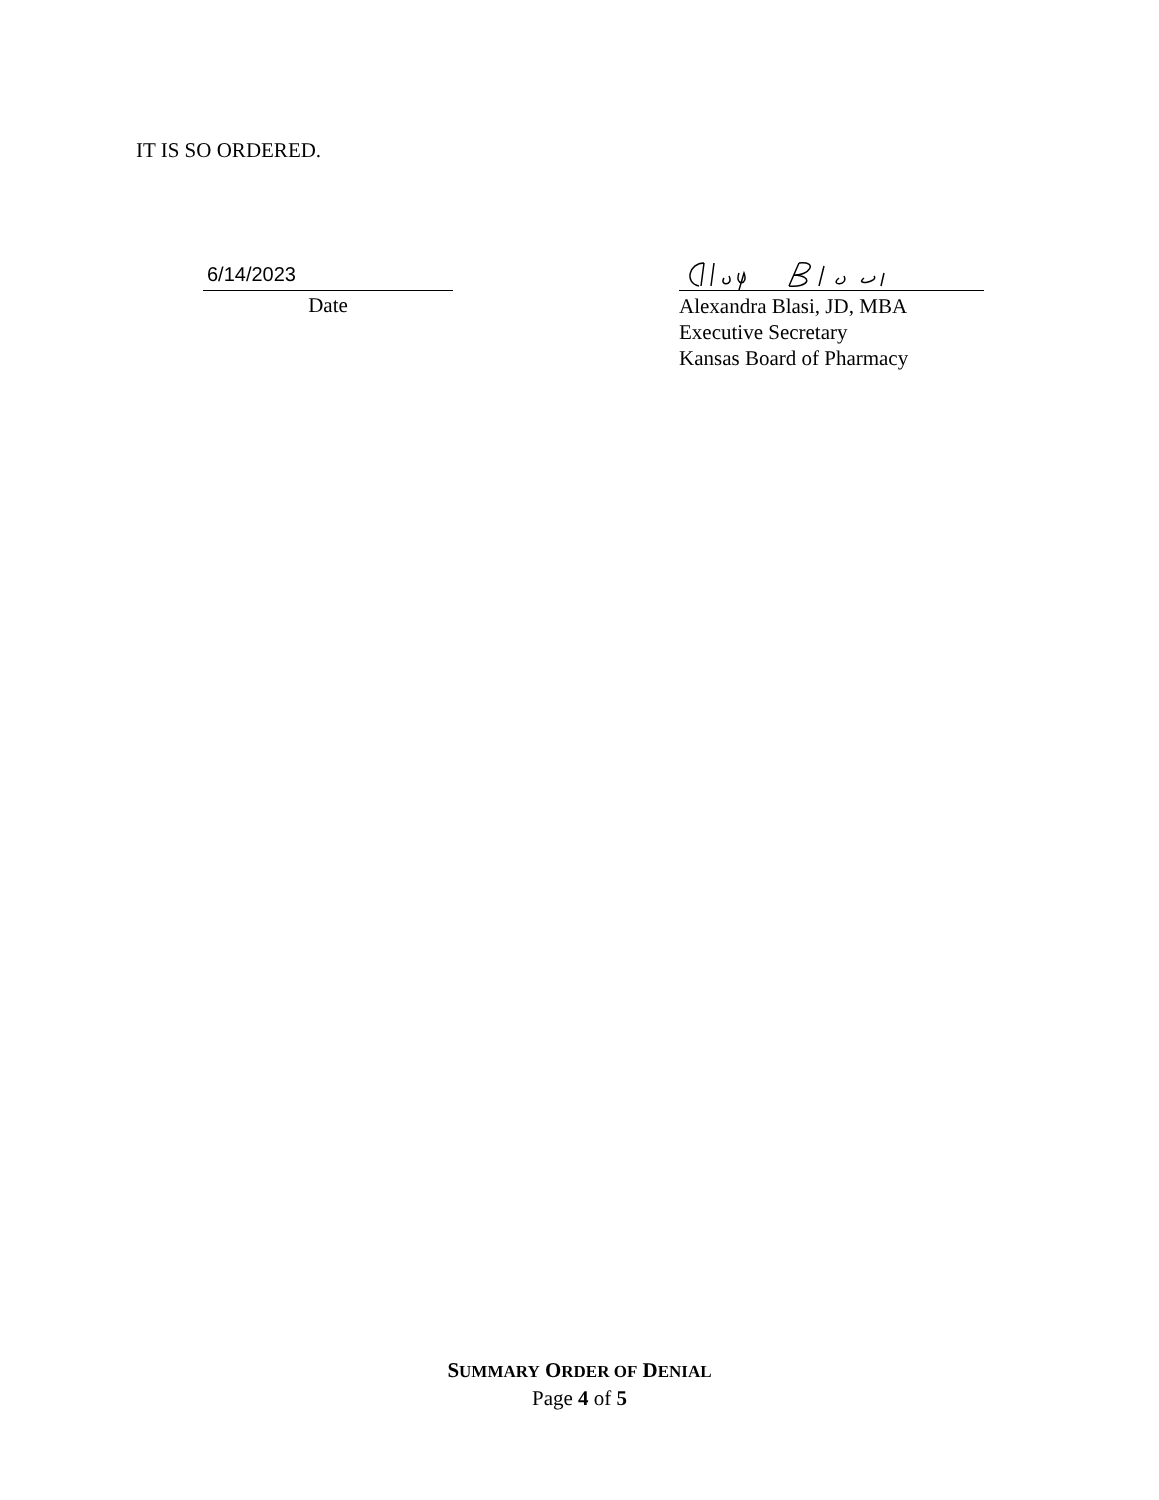IT IS SO ORDERED.
6/14/2023
Date
Alexandra Blasi, JD, MBA
Executive Secretary
Kansas Board of Pharmacy
SUMMARY ORDER OF DENIAL
Page 4 of 5